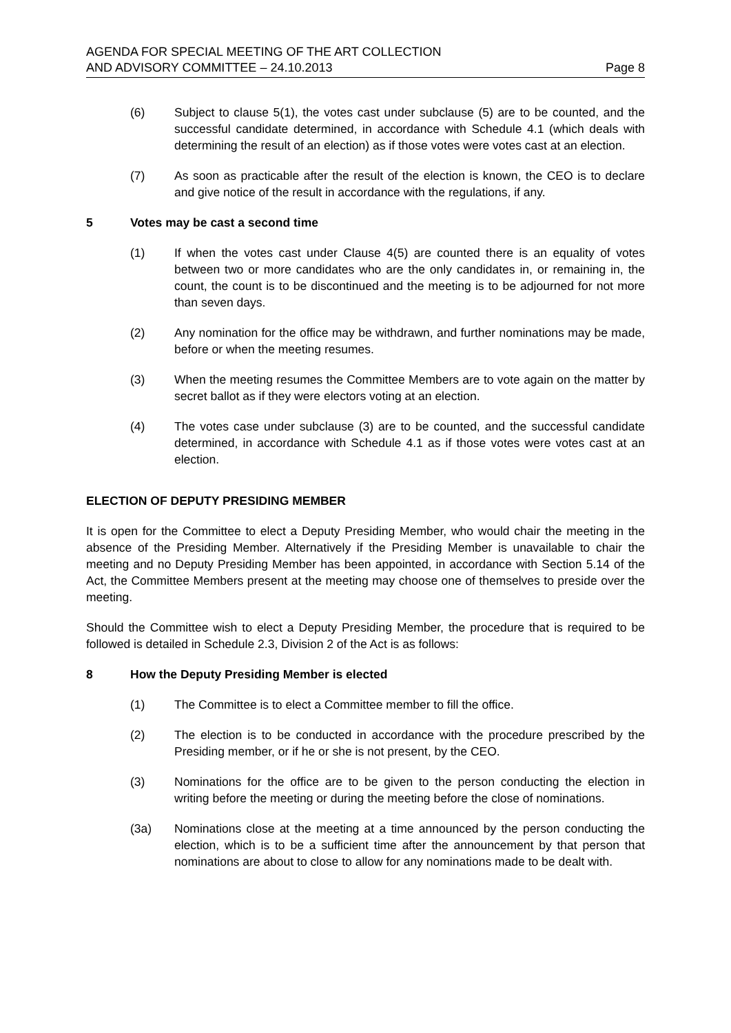AGENDA FOR SPECIAL MEETING OF THE ART COLLECTION
AND ADVISORY COMMITTEE – 24.10.2013
Page 8
(6) Subject to clause 5(1), the votes cast under subclause (5) are to be counted, and the successful candidate determined, in accordance with Schedule 4.1 (which deals with determining the result of an election) as if those votes were votes cast at an election.
(7) As soon as practicable after the result of the election is known, the CEO is to declare and give notice of the result in accordance with the regulations, if any.
5 Votes may be cast a second time
(1) If when the votes cast under Clause 4(5) are counted there is an equality of votes between two or more candidates who are the only candidates in, or remaining in, the count, the count is to be discontinued and the meeting is to be adjourned for not more than seven days.
(2) Any nomination for the office may be withdrawn, and further nominations may be made, before or when the meeting resumes.
(3) When the meeting resumes the Committee Members are to vote again on the matter by secret ballot as if they were electors voting at an election.
(4) The votes case under subclause (3) are to be counted, and the successful candidate determined, in accordance with Schedule 4.1 as if those votes were votes cast at an election.
ELECTION OF DEPUTY PRESIDING MEMBER
It is open for the Committee to elect a Deputy Presiding Member, who would chair the meeting in the absence of the Presiding Member. Alternatively if the Presiding Member is unavailable to chair the meeting and no Deputy Presiding Member has been appointed, in accordance with Section 5.14 of the Act, the Committee Members present at the meeting may choose one of themselves to preside over the meeting.
Should the Committee wish to elect a Deputy Presiding Member, the procedure that is required to be followed is detailed in Schedule 2.3, Division 2 of the Act is as follows:
8 How the Deputy Presiding Member is elected
(1) The Committee is to elect a Committee member to fill the office.
(2) The election is to be conducted in accordance with the procedure prescribed by the Presiding member, or if he or she is not present, by the CEO.
(3) Nominations for the office are to be given to the person conducting the election in writing before the meeting or during the meeting before the close of nominations.
(3a) Nominations close at the meeting at a time announced by the person conducting the election, which is to be a sufficient time after the announcement by that person that nominations are about to close to allow for any nominations made to be dealt with.